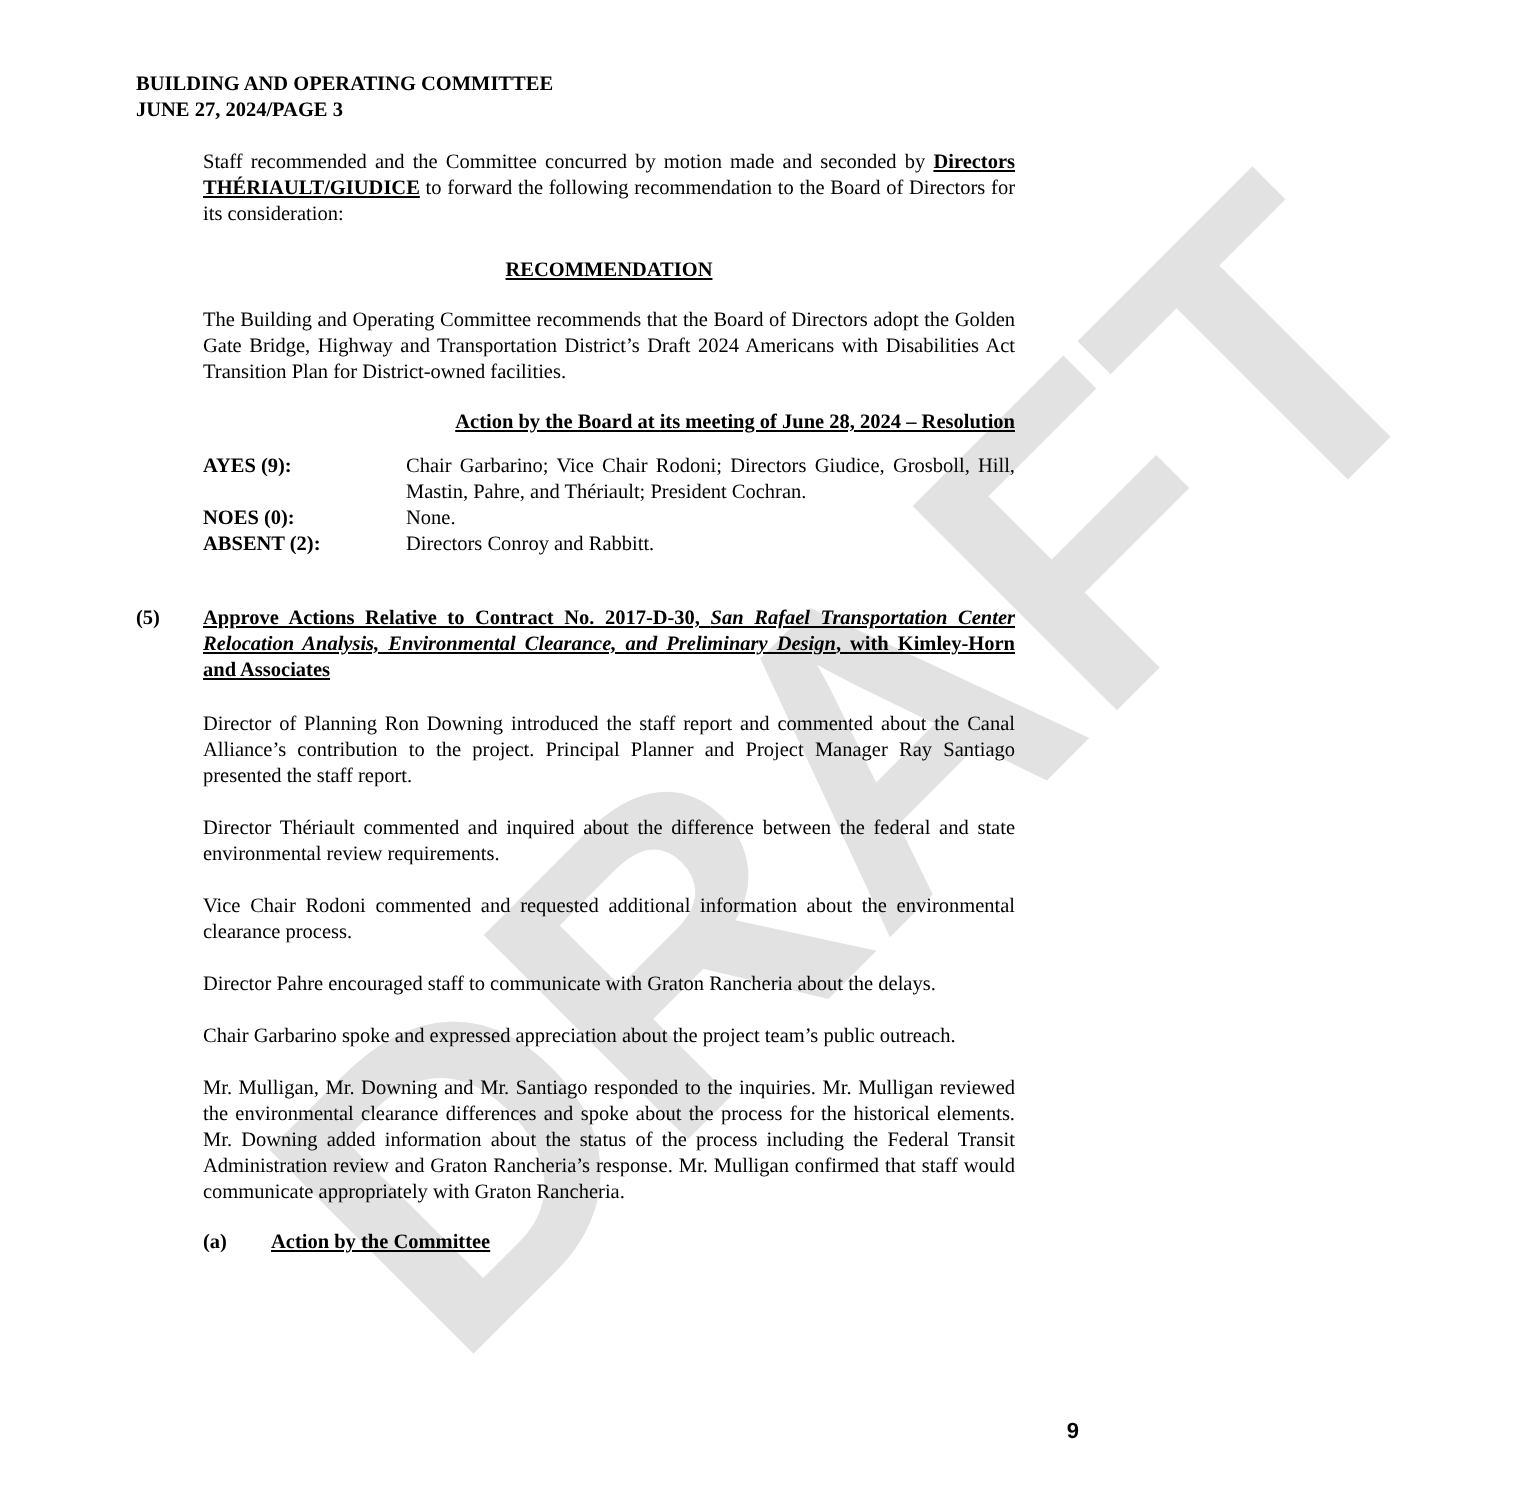DRAFT
BUILDING AND OPERATING COMMITTEE
JUNE 27, 2024/PAGE 3
Staff recommended and the Committee concurred by motion made and seconded by Directors THÉRIAULT/GIUDICE to forward the following recommendation to the Board of Directors for its consideration:
RECOMMENDATION
The Building and Operating Committee recommends that the Board of Directors adopt the Golden Gate Bridge, Highway and Transportation District’s Draft 2024 Americans with Disabilities Act Transition Plan for District-owned facilities.
Action by the Board at its meeting of June 28, 2024 – Resolution
| AYES (9): | Chair Garbarino; Vice Chair Rodoni; Directors Giudice, Grosboll, Hill, Mastin, Pahre, and Thériault; President Cochran. |
| NOES (0): | None. |
| ABSENT (2): | Directors Conroy and Rabbitt. |
(5) Approve Actions Relative to Contract No. 2017-D-30, San Rafael Transportation Center Relocation Analysis, Environmental Clearance, and Preliminary Design, with Kimley-Horn and Associates
Director of Planning Ron Downing introduced the staff report and commented about the Canal Alliance’s contribution to the project. Principal Planner and Project Manager Ray Santiago presented the staff report.
Director Thériault commented and inquired about the difference between the federal and state environmental review requirements.
Vice Chair Rodoni commented and requested additional information about the environmental clearance process.
Director Pahre encouraged staff to communicate with Graton Rancheria about the delays.
Chair Garbarino spoke and expressed appreciation about the project team’s public outreach.
Mr. Mulligan, Mr. Downing and Mr. Santiago responded to the inquiries. Mr. Mulligan reviewed the environmental clearance differences and spoke about the process for the historical elements. Mr. Downing added information about the status of the process including the Federal Transit Administration review and Graton Rancheria’s response. Mr. Mulligan confirmed that staff would communicate appropriately with Graton Rancheria.
(a) Action by the Committee
9